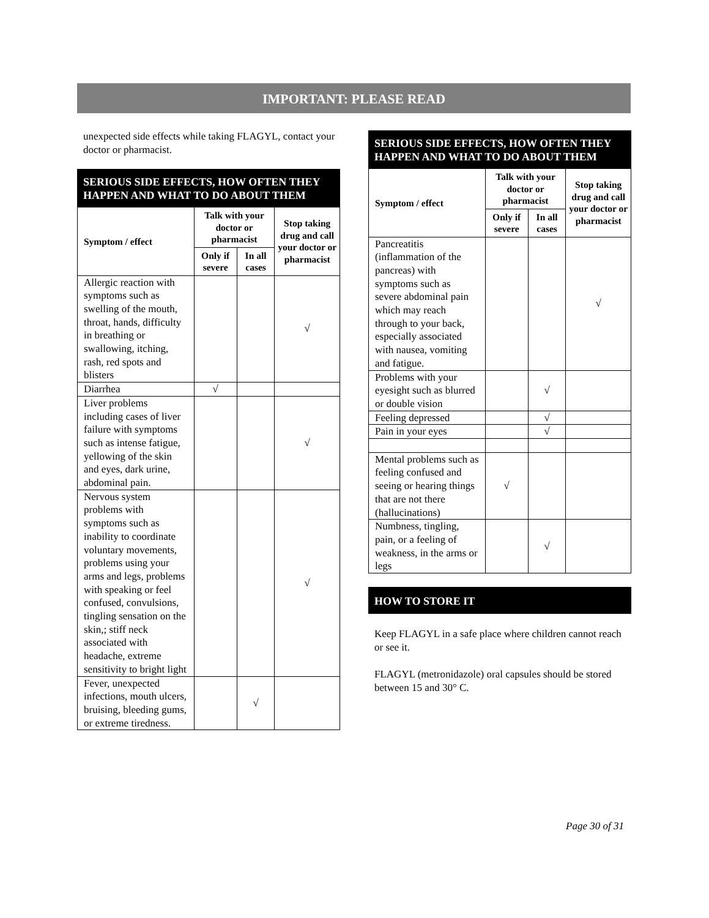IMPORTANT: PLEASE READ
unexpected side effects while taking FLAGYL, contact your doctor or pharmacist.
SERIOUS SIDE EFFECTS, HOW OFTEN THEY HAPPEN AND WHAT TO DO ABOUT THEM
| Symptom / effect | Talk with your doctor or pharmacist | | Stop taking drug and call your doctor or pharmacist |
| --- | --- | --- | --- |
| | Only if severe | In all cases | |
| Allergic reaction with symptoms such as swelling of the mouth, throat, hands, difficulty in breathing or swallowing, itching, rash, red spots and blisters | | | √ |
| Diarrhea | √ | | |
| Liver problems including cases of liver failure with symptoms such as intense fatigue, yellowing of the skin and eyes, dark urine, abdominal pain. | | | √ |
| Nervous system problems with symptoms such as inability to coordinate voluntary movements, problems using your arms and legs, problems with speaking or feel confused, convulsions, tingling sensation on the skin,; stiff neck associated with headache, extreme sensitivity to bright light | | | √ |
| Fever, unexpected infections, mouth ulcers, bruising, bleeding gums, or extreme tiredness. | | √ | |
SERIOUS SIDE EFFECTS, HOW OFTEN THEY HAPPEN AND WHAT TO DO ABOUT THEM
| Symptom / effect | Talk with your doctor or pharmacist | | Stop taking drug and call your doctor or pharmacist |
| --- | --- | --- | --- |
| | Only if severe | In all cases | |
| Pancreatitis (inflammation of the pancreas) with symptoms such as severe abdominal pain which may reach through to your back, especially associated with nausea, vomiting and fatigue. | | | √ |
| Problems with your eyesight such as blurred or double vision | | √ | |
| Feeling depressed | | √ | |
| Pain in your eyes | | √ | |
| Mental problems such as feeling confused and seeing or hearing things that are not there (hallucinations) | √ | | |
| Numbness, tingling, pain, or a feeling of weakness, in the arms or legs | | √ | |
HOW TO STORE IT
Keep FLAGYL in a safe place where children cannot reach or see it.
FLAGYL (metronidazole) oral capsules should be stored between 15 and 30° C.
Page 30 of 31